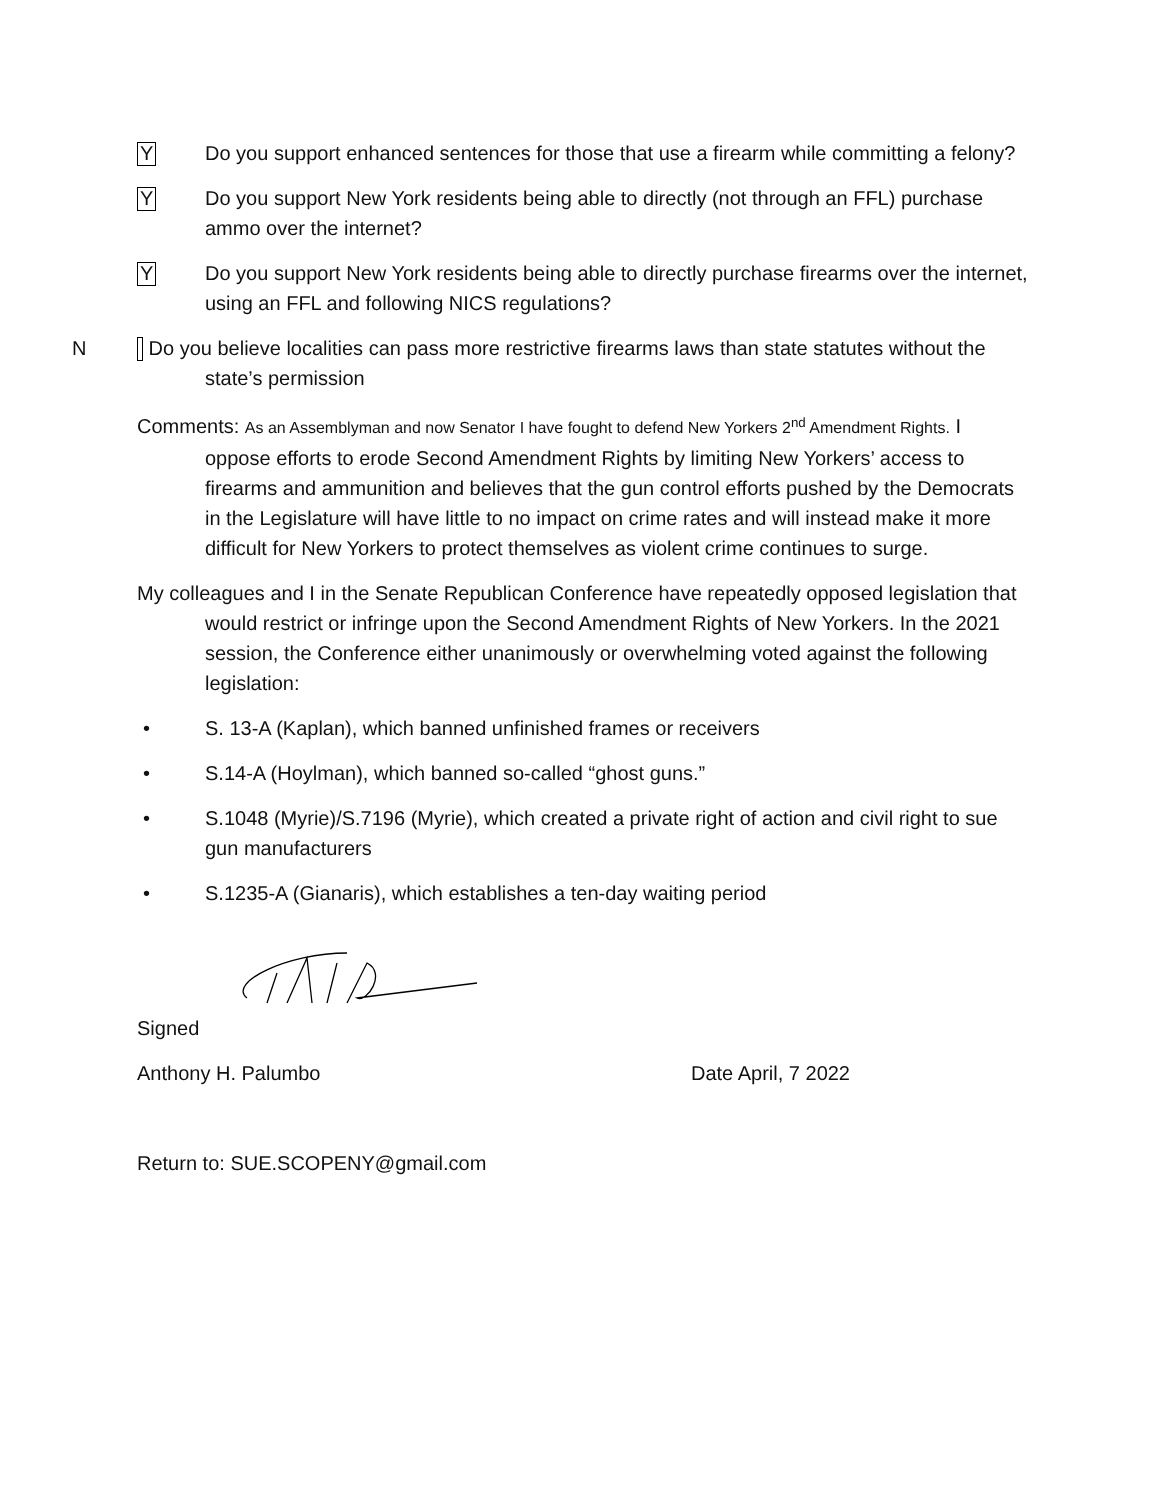Y
Do you support enhanced sentences for those that use a firearm while committing a felony?
Y
Do you support New York residents being able to directly (not through an FFL) purchase ammo over the internet?
Y
Do you support New York residents being able to directly purchase firearms over the internet, using an FFL and following NICS regulations?
N Do you believe localities can pass more restrictive firearms laws than state statutes without the state’s permission
Comments: As an Assemblyman and now Senator I have fought to defend New Yorkers 2<sup>nd</sup> Amendment Rights. I oppose efforts to erode Second Amendment Rights by limiting New Yorkers’ access to firearms and ammunition and believes that the gun control efforts pushed by the Democrats in the Legislature will have little to no impact on crime rates and will instead make it more difficult for New Yorkers to protect themselves as violent crime continues to surge.
My colleagues and I in the Senate Republican Conference have repeatedly opposed legislation that would restrict or infringe upon the Second Amendment Rights of New Yorkers. In the 2021 session, the Conference either unanimously or overwhelming voted against the following legislation:
• S. 13-A (Kaplan), which banned unfinished frames or receivers
• S.14-A (Hoylman), which banned so-called “ghost guns.”
• S.1048 (Myrie)/S.7196 (Myrie), which created a private right of action and civil right to sue gun manufacturers
• S.1235-A (Gianaris), which establishes a ten-day waiting period
Signed
Anthony H. Palumbo Date April, 7 2022
Return to: SUE.SCOPENY@gmail.com